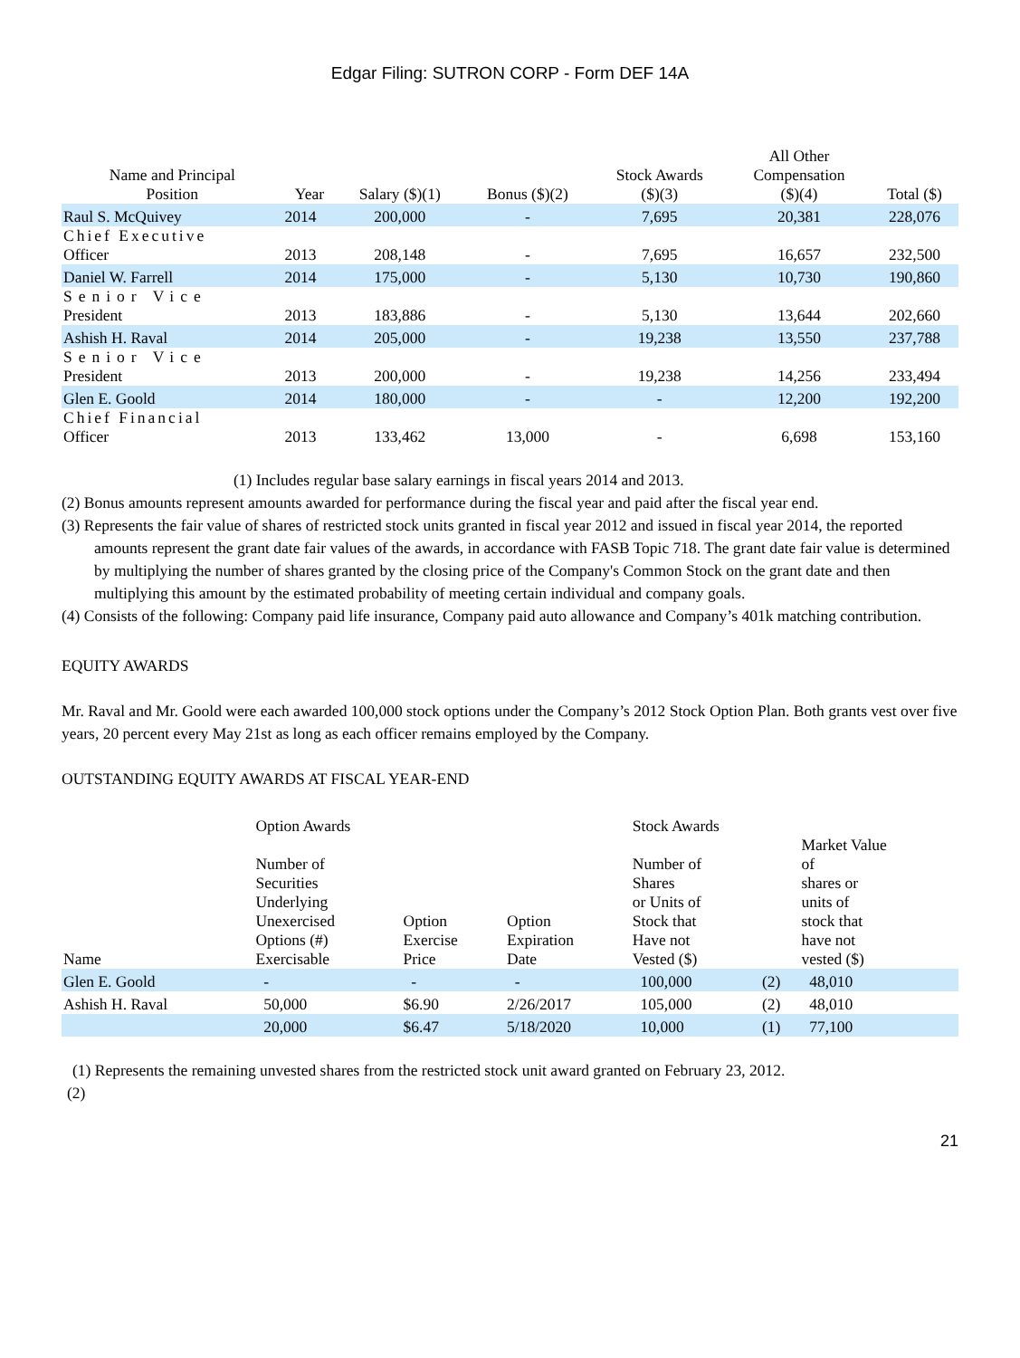Edgar Filing: SUTRON CORP - Form DEF 14A
| Name and Principal Position | Year | Salary ($)(1) | Bonus ($)(2) | Stock Awards ($)(3) | All Other Compensation ($)(4) | Total ($) |
| --- | --- | --- | --- | --- | --- | --- |
| Raul S. McQuivey | 2014 | 200,000 | - | 7,695 | 20,381 | 228,076 |
| Chief Executive Officer | 2013 | 208,148 | - | 7,695 | 16,657 | 232,500 |
| Daniel W. Farrell | 2014 | 175,000 | - | 5,130 | 10,730 | 190,860 |
| Senior Vice President | 2013 | 183,886 | - | 5,130 | 13,644 | 202,660 |
| Ashish H. Raval | 2014 | 205,000 | - | 19,238 | 13,550 | 237,788 |
| Senior Vice President | 2013 | 200,000 | - | 19,238 | 14,256 | 233,494 |
| Glen E. Goold | 2014 | 180,000 | - | - | 12,200 | 192,200 |
| Chief Financial Officer | 2013 | 133,462 | 13,000 | - | 6,698 | 153,160 |
(1) Includes regular base salary earnings in fiscal years 2014 and 2013.
(2) Bonus amounts represent amounts awarded for performance during the fiscal year and paid after the fiscal year end.
(3) Represents the fair value of shares of restricted stock units granted in fiscal year 2012 and issued in fiscal year 2014, the reported amounts represent the grant date fair values of the awards, in accordance with FASB Topic 718. The grant date fair value is determined by multiplying the number of shares granted by the closing price of the Company's Common Stock on the grant date and then multiplying this amount by the estimated probability of meeting certain individual and company goals.
(4) Consists of the following: Company paid life insurance, Company paid auto allowance and Company’s 401k matching contribution.
EQUITY AWARDS
Mr. Raval and Mr. Goold were each awarded 100,000 stock options under the Company’s 2012 Stock Option Plan. Both grants vest over five years, 20 percent every May 21st as long as each officer remains employed by the Company.
OUTSTANDING EQUITY AWARDS AT FISCAL YEAR-END
| | Option Awards | | | Stock Awards | | |
| --- | --- | --- | --- | --- | --- | --- |
| Name | Number of Securities Underlying Unexercised Options (#) Exercisable | Option Exercise Price | Option Expiration Date | Number of Shares or Units of Stock that Have not Vested ($) | | Market Value of shares or units of stock that have not vested ($) |
| Glen E. Goold | - | - | - | 100,000 | (2) | 48,010 |
| Ashish H. Raval | 50,000 | $6.90 | 2/26/2017 | 105,000 | (2) | 48,010 |
| | 20,000 | $6.47 | 5/18/2020 | 10,000 | (1) | 77,100 |
(1) Represents the remaining unvested shares from the restricted stock unit award granted on February 23, 2012.
(2)
21